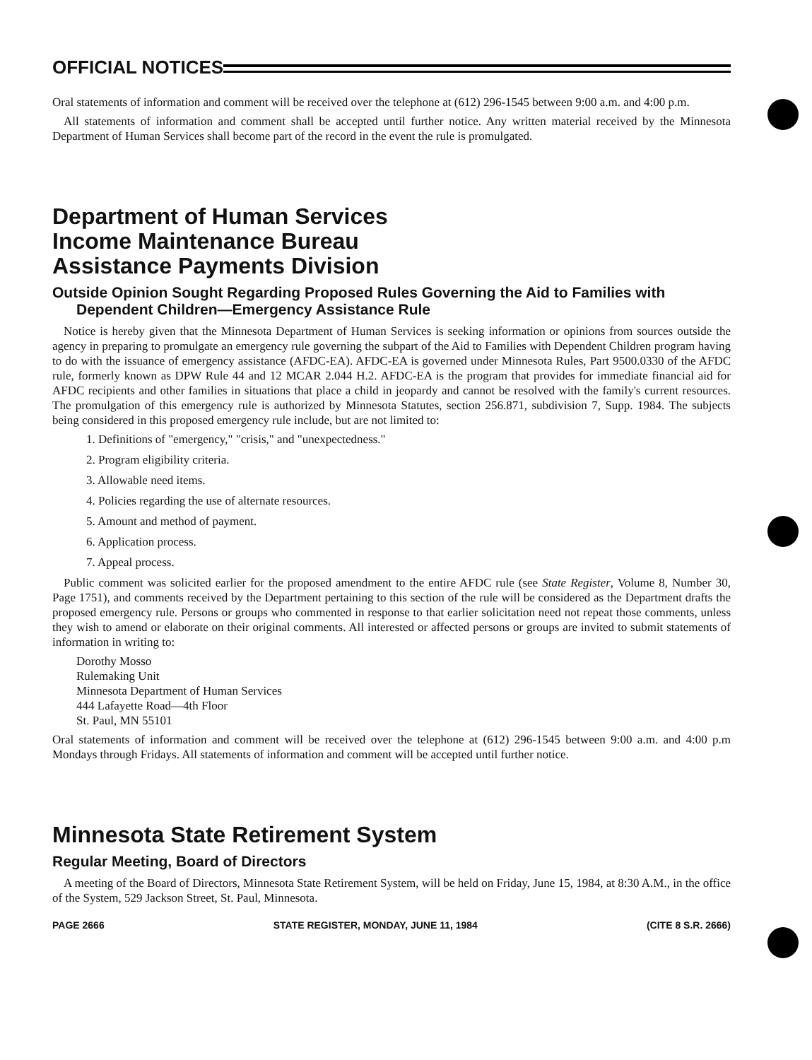OFFICIAL NOTICES
Oral statements of information and comment will be received over the telephone at (612) 296-1545 between 9:00 a.m. and 4:00 p.m.
All statements of information and comment shall be accepted until further notice. Any written material received by the Minnesota Department of Human Services shall become part of the record in the event the rule is promulgated.
Department of Human Services
Income Maintenance Bureau
Assistance Payments Division
Outside Opinion Sought Regarding Proposed Rules Governing the Aid to Families with Dependent Children—Emergency Assistance Rule
Notice is hereby given that the Minnesota Department of Human Services is seeking information or opinions from sources outside the agency in preparing to promulgate an emergency rule governing the subpart of the Aid to Families with Dependent Children program having to do with the issuance of emergency assistance (AFDC-EA). AFDC-EA is governed under Minnesota Rules, Part 9500.0330 of the AFDC rule, formerly known as DPW Rule 44 and 12 MCAR 2.044 H.2. AFDC-EA is the program that provides for immediate financial aid for AFDC recipients and other families in situations that place a child in jeopardy and cannot be resolved with the family's current resources. The promulgation of this emergency rule is authorized by Minnesota Statutes, section 256.871, subdivision 7, Supp. 1984. The subjects being considered in this proposed emergency rule include, but are not limited to:
1. Definitions of "emergency," "crisis," and "unexpectedness."
2. Program eligibility criteria.
3. Allowable need items.
4. Policies regarding the use of alternate resources.
5. Amount and method of payment.
6. Application process.
7. Appeal process.
Public comment was solicited earlier for the proposed amendment to the entire AFDC rule (see State Register, Volume 8, Number 30, Page 1751), and comments received by the Department pertaining to this section of the rule will be considered as the Department drafts the proposed emergency rule. Persons or groups who commented in response to that earlier solicitation need not repeat those comments, unless they wish to amend or elaborate on their original comments. All interested or affected persons or groups are invited to submit statements of information in writing to:
Dorothy Mosso
Rulemaking Unit
Minnesota Department of Human Services
444 Lafayette Road—4th Floor
St. Paul, MN 55101
Oral statements of information and comment will be received over the telephone at (612) 296-1545 between 9:00 a.m. and 4:00 p.m Mondays through Fridays. All statements of information and comment will be accepted until further notice.
Minnesota State Retirement System
Regular Meeting, Board of Directors
A meeting of the Board of Directors, Minnesota State Retirement System, will be held on Friday, June 15, 1984, at 8:30 A.M., in the office of the System, 529 Jackson Street, St. Paul, Minnesota.
PAGE 2666 STATE REGISTER, MONDAY, JUNE 11, 1984 (CITE 8 S.R. 2666)